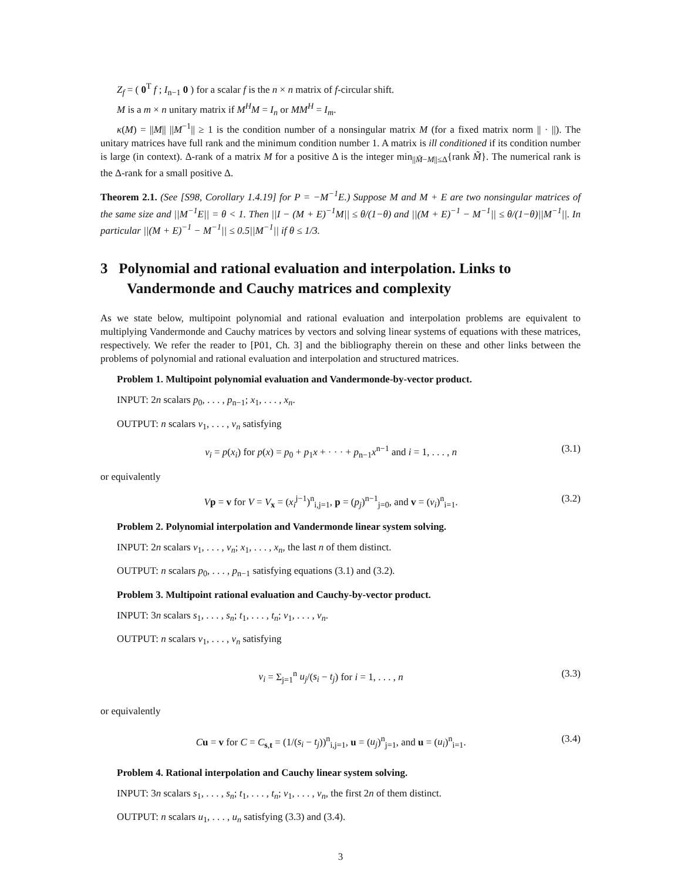Z<sub>f</sub> = ( 0<sup>T</sup> f ; I<sub>n−1</sub> 0 ) for a scalar f is the n × n matrix of f-circular shift.
M is a m × n unitary matrix if M<sup>H</sup>M = I<sub>n</sub> or MM<sup>H</sup> = I<sub>m</sub>.
κ(M) = ||M|| ||M<sup>−1</sup>|| ≥ 1 is the condition number of a nonsingular matrix M (for a fixed matrix norm || · ||). The unitary matrices have full rank and the minimum condition number 1. A matrix is ill conditioned if its condition number is large (in context). Δ-rank of a matrix M for a positive Δ is the integer min<sub>||M̃−M||≤Δ</sub>{rank M̃}. The numerical rank is the Δ-rank for a small positive Δ.
Theorem 2.1. (See [S98, Corollary 1.4.19] for P = −M<sup>−1</sup>E.) Suppose M and M + E are two nonsingular matrices of the same size and ||M<sup>−1</sup>E|| = θ < 1. Then ||I − (M + E)<sup>−1</sup>M|| ≤ θ/(1−θ) and ||(M + E)<sup>−1</sup> − M<sup>−1</sup>|| ≤ θ/(1−θ)||M<sup>−1</sup>||. In particular ||(M + E)<sup>−1</sup> − M<sup>−1</sup>|| ≤ 0.5||M<sup>−1</sup>|| if θ ≤ 1/3.
3 Polynomial and rational evaluation and interpolation. Links to Vandermonde and Cauchy matrices and complexity
As we state below, multipoint polynomial and rational evaluation and interpolation problems are equivalent to multiplying Vandermonde and Cauchy matrices by vectors and solving linear systems of equations with these matrices, respectively. We refer the reader to [P01, Ch. 3] and the bibliography therein on these and other links between the problems of polynomial and rational evaluation and interpolation and structured matrices.
Problem 1. Multipoint polynomial evaluation and Vandermonde-by-vector product.
INPUT: 2n scalars p<sub>0</sub>, . . . , p<sub>n−1</sub>; x<sub>1</sub>, . . . , x<sub>n</sub>.
OUTPUT: n scalars v<sub>1</sub>, . . . , v<sub>n</sub> satisfying
v<sub>i</sub> = p(x<sub>i</sub>) for p(x) = p<sub>0</sub> + p<sub>1</sub>x + · · · + p<sub>n−1</sub>x<sup>n−1</sup> and i = 1, . . . , n (3.1)
or equivalently
Vp = v for V = V<sub>x</sub> = (x<sub>i</sub><sup>j−1</sup>)<sup>n</sup><sub>i,j=1</sub>, p = (p<sub>j</sub>)<sup>n−1</sup><sub>j=0</sub>, and v = (v<sub>i</sub>)<sup>n</sup><sub>i=1</sub>. (3.2)
Problem 2. Polynomial interpolation and Vandermonde linear system solving.
INPUT: 2n scalars v<sub>1</sub>, . . . , v<sub>n</sub>; x<sub>1</sub>, . . . , x<sub>n</sub>, the last n of them distinct.
OUTPUT: n scalars p<sub>0</sub>, . . . , p<sub>n−1</sub> satisfying equations (3.1) and (3.2).
Problem 3. Multipoint rational evaluation and Cauchy-by-vector product.
INPUT: 3n scalars s<sub>1</sub>, . . . , s<sub>n</sub>; t<sub>1</sub>, . . . , t<sub>n</sub>; v<sub>1</sub>, . . . , v<sub>n</sub>.
OUTPUT: n scalars v<sub>1</sub>, . . . , v<sub>n</sub> satisfying
v<sub>i</sub> = Σ<sub>j=1</sub><sup>n</sup> u<sub>j</sub>/(s<sub>i</sub> − t<sub>j</sub>) for i = 1, . . . , n (3.3)
or equivalently
Cu = v for C = C<sub>s,t</sub> = (1/(s<sub>i</sub> − t<sub>j</sub>))<sup>n</sup><sub>i,j=1</sub>, u = (u<sub>j</sub>)<sup>n</sup><sub>j=1</sub>, and u = (u<sub>i</sub>)<sup>n</sup><sub>i=1</sub>. (3.4)
Problem 4. Rational interpolation and Cauchy linear system solving.
INPUT: 3n scalars s<sub>1</sub>, . . . , s<sub>n</sub>; t<sub>1</sub>, . . . , t<sub>n</sub>; v<sub>1</sub>, . . . , v<sub>n</sub>, the first 2n of them distinct.
OUTPUT: n scalars u<sub>1</sub>, . . . , u<sub>n</sub> satisfying (3.3) and (3.4).
3